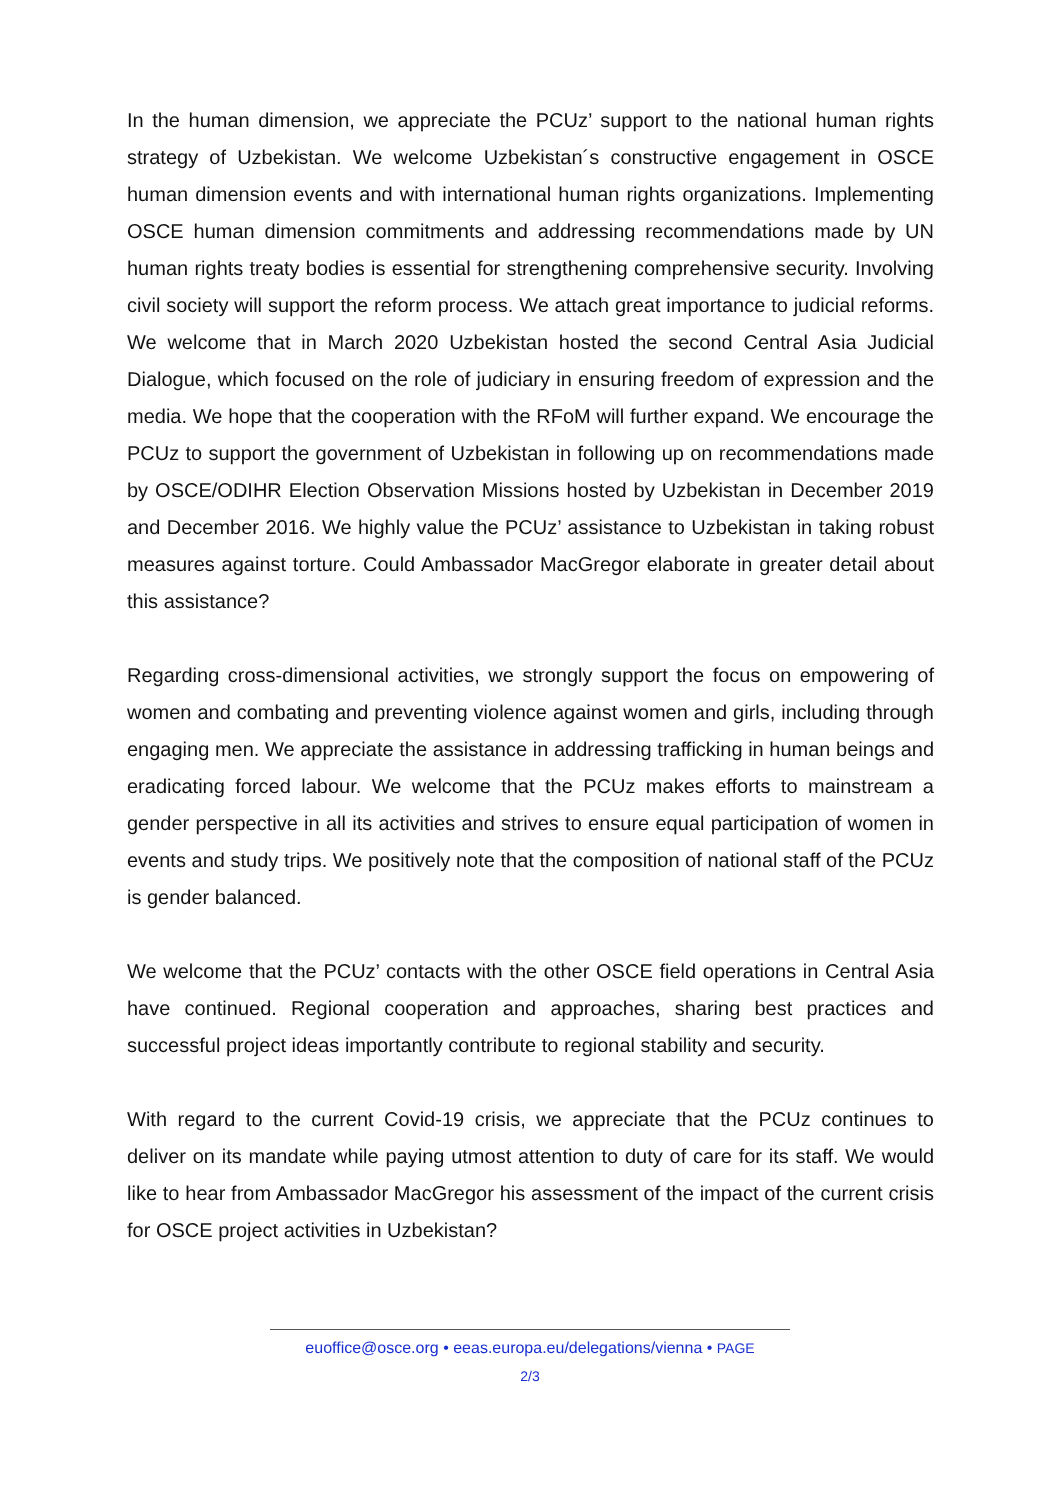In the human dimension, we appreciate the PCUz’ support to the national human rights strategy of Uzbekistan. We welcome Uzbekistan´s constructive engagement in OSCE human dimension events and with international human rights organizations. Implementing OSCE human dimension commitments and addressing recommendations made by UN human rights treaty bodies is essential for strengthening comprehensive security. Involving civil society will support the reform process. We attach great importance to judicial reforms. We welcome that in March 2020 Uzbekistan hosted the second Central Asia Judicial Dialogue, which focused on the role of judiciary in ensuring freedom of expression and the media. We hope that the cooperation with the RFoM will further expand. We encourage the PCUz to support the government of Uzbekistan in following up on recommendations made by OSCE/ODIHR Election Observation Missions hosted by Uzbekistan in December 2019 and December 2016. We highly value the PCUz’ assistance to Uzbekistan in taking robust measures against torture. Could Ambassador MacGregor elaborate in greater detail about this assistance?
Regarding cross-dimensional activities, we strongly support the focus on empowering of women and combating and preventing violence against women and girls, including through engaging men. We appreciate the assistance in addressing trafficking in human beings and eradicating forced labour. We welcome that the PCUz makes efforts to mainstream a gender perspective in all its activities and strives to ensure equal participation of women in events and study trips. We positively note that the composition of national staff of the PCUz is gender balanced.
We welcome that the PCUz’ contacts with the other OSCE field operations in Central Asia have continued. Regional cooperation and approaches, sharing best practices and successful project ideas importantly contribute to regional stability and security.
With regard to the current Covid-19 crisis, we appreciate that the PCUz continues to deliver on its mandate while paying utmost attention to duty of care for its staff. We would like to hear from Ambassador MacGregor his assessment of the impact of the current crisis for OSCE project activities in Uzbekistan?
euoffice@osce.org • eeas.europa.eu/delegations/vienna • PAGE
2/3